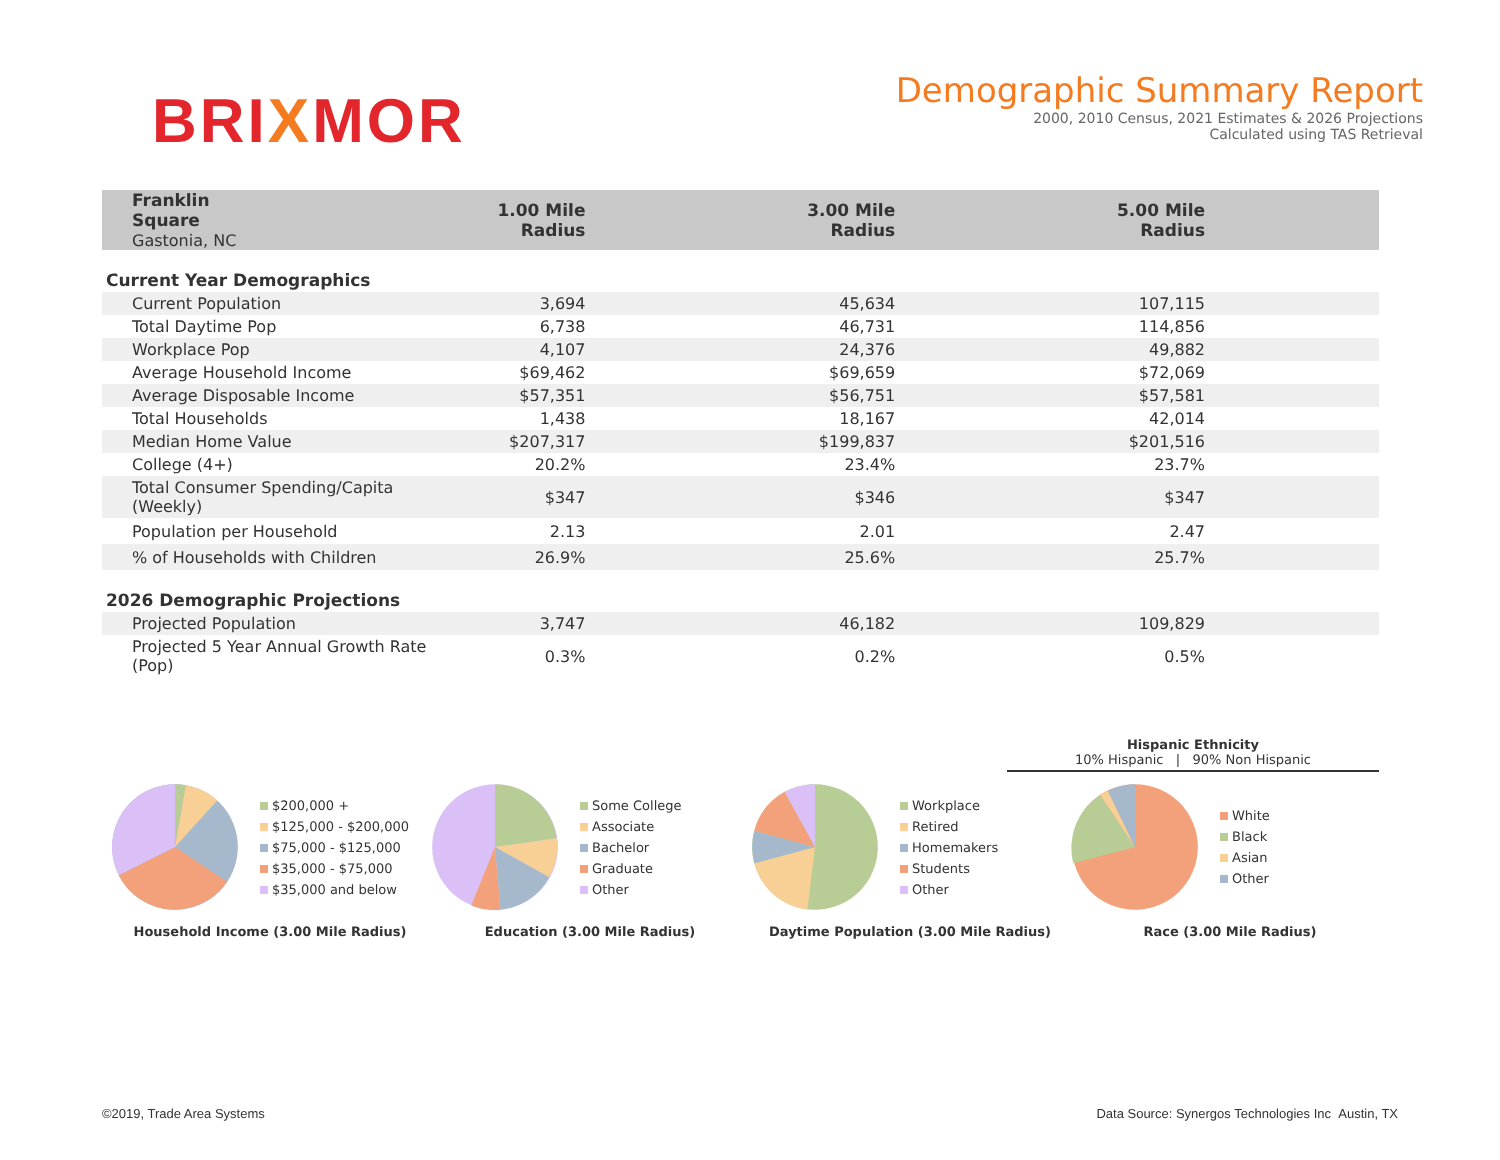BRIXMOR
Demographic Summary Report
2000, 2010 Census, 2021 Estimates & 2026 Projections
Calculated using TAS Retrieval
| Franklin Square Gastonia, NC | 1.00 Mile Radius | 3.00 Mile Radius | 5.00 Mile Radius |
| --- | --- | --- | --- |
| Current Year Demographics | | | |
| Current Population | 3,694 | 45,634 | 107,115 |
| Total Daytime Pop | 6,738 | 46,731 | 114,856 |
| Workplace Pop | 4,107 | 24,376 | 49,882 |
| Average Household Income | $69,462 | $69,659 | $72,069 |
| Average Disposable Income | $57,351 | $56,751 | $57,581 |
| Total Households | 1,438 | 18,167 | 42,014 |
| Median Home Value | $207,317 | $199,837 | $201,516 |
| College (4+) | 20.2% | 23.4% | 23.7% |
| Total Consumer Spending/Capita (Weekly) | $347 | $346 | $347 |
| Population per Household | 2.13 | 2.01 | 2.47 |
| % of Households with Children | 26.9% | 25.6% | 25.7% |
| 2026 Demographic Projections | | | |
| Projected Population | 3,747 | 46,182 | 109,829 |
| Projected 5 Year Annual Growth Rate (Pop) | 0.3% | 0.2% | 0.5% |
Hispanic Ethnicity
10% Hispanic | 90% Non Hispanic
$200,000 +
$125,000 - $200,000
$75,000 - $125,000
$35,000 - $75,000
$35,000 and below
Household Income (3.00 Mile Radius)
Some College
Associate
Bachelor
Graduate
Other
Education (3.00 Mile Radius)
Workplace
Retired
Homemakers
Students
Other
Daytime Population (3.00 Mile Radius)
White
Black
Asian
Other
Race (3.00 Mile Radius)
©2019, Trade Area Systems Data Source: Synergos Technologies Inc Austin, TX